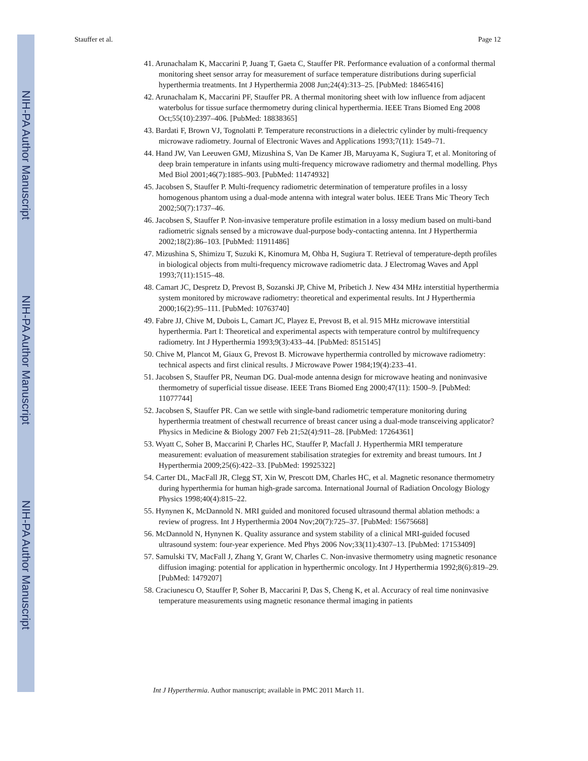NIH-PA Author Manuscript
NIH-PA Author Manuscript
NIH-PA Author Manuscript
Stauffer et al. Page 12
41. Arunachalam K, Maccarini P, Juang T, Gaeta C, Stauffer PR. Performance evaluation of a conformal thermal monitoring sheet sensor array for measurement of surface temperature distributions during superficial hyperthermia treatments. Int J Hyperthermia 2008 Jun;24(4):313–25. [PubMed: 18465416]
42. Arunachalam K, Maccarini PF, Stauffer PR. A thermal monitoring sheet with low influence from adjacent waterbolus for tissue surface thermometry during clinical hyperthermia. IEEE Trans Biomed Eng 2008 Oct;55(10):2397–406. [PubMed: 18838365]
43. Bardati F, Brown VJ, Tognolatti P. Temperature reconstructions in a dielectric cylinder by multi-frequency microwave radiometry. Journal of Electronic Waves and Applications 1993;7(11): 1549–71.
44. Hand JW, Van Leeuwen GMJ, Mizushina S, Van De Kamer JB, Maruyama K, Sugiura T, et al. Monitoring of deep brain temperature in infants using multi-frequency microwave radiometry and thermal modelling. Phys Med Biol 2001;46(7):1885–903. [PubMed: 11474932]
45. Jacobsen S, Stauffer P. Multi-frequency radiometric determination of temperature profiles in a lossy homogenous phantom using a dual-mode antenna with integral water bolus. IEEE Trans Mic Theory Tech 2002;50(7):1737–46.
46. Jacobsen S, Stauffer P. Non-invasive temperature profile estimation in a lossy medium based on multi-band radiometric signals sensed by a microwave dual-purpose body-contacting antenna. Int J Hyperthermia 2002;18(2):86–103. [PubMed: 11911486]
47. Mizushina S, Shimizu T, Suzuki K, Kinomura M, Ohba H, Sugiura T. Retrieval of temperature-depth profiles in biological objects from multi-frequency microwave radiometric data. J Electromag Waves and Appl 1993;7(11):1515–48.
48. Camart JC, Despretz D, Prevost B, Sozanski JP, Chive M, Pribetich J. New 434 MHz interstitial hyperthermia system monitored by microwave radiometry: theoretical and experimental results. Int J Hyperthermia 2000;16(2):95–111. [PubMed: 10763740]
49. Fabre JJ, Chive M, Dubois L, Camart JC, Playez E, Prevost B, et al. 915 MHz microwave interstitial hyperthermia. Part I: Theoretical and experimental aspects with temperature control by multifrequency radiometry. Int J Hyperthermia 1993;9(3):433–44. [PubMed: 8515145]
50. Chive M, Plancot M, Giaux G, Prevost B. Microwave hyperthermia controlled by microwave radiometry: technical aspects and first clinical results. J Microwave Power 1984;19(4):233–41.
51. Jacobsen S, Stauffer PR, Neuman DG. Dual-mode antenna design for microwave heating and noninvasive thermometry of superficial tissue disease. IEEE Trans Biomed Eng 2000;47(11): 1500–9. [PubMed: 11077744]
52. Jacobsen S, Stauffer PR. Can we settle with single-band radiometric temperature monitoring during hyperthermia treatment of chestwall recurrence of breast cancer using a dual-mode transceiving applicator? Physics in Medicine & Biology 2007 Feb 21;52(4):911–28. [PubMed: 17264361]
53. Wyatt C, Soher B, Maccarini P, Charles HC, Stauffer P, Macfall J. Hyperthermia MRI temperature measurement: evaluation of measurement stabilisation strategies for extremity and breast tumours. Int J Hyperthermia 2009;25(6):422–33. [PubMed: 19925322]
54. Carter DL, MacFall JR, Clegg ST, Xin W, Prescott DM, Charles HC, et al. Magnetic resonance thermometry during hyperthermia for human high-grade sarcoma. International Journal of Radiation Oncology Biology Physics 1998;40(4):815–22.
55. Hynynen K, McDannold N. MRI guided and monitored focused ultrasound thermal ablation methods: a review of progress. Int J Hyperthermia 2004 Nov;20(7):725–37. [PubMed: 15675668]
56. McDannold N, Hynynen K. Quality assurance and system stability of a clinical MRI-guided focused ultrasound system: four-year experience. Med Phys 2006 Nov;33(11):4307–13. [PubMed: 17153409]
57. Samulski TV, MacFall J, Zhang Y, Grant W, Charles C. Non-invasive thermometry using magnetic resonance diffusion imaging: potential for application in hyperthermic oncology. Int J Hyperthermia 1992;8(6):819–29. [PubMed: 1479207]
58. Craciunescu O, Stauffer P, Soher B, Maccarini P, Das S, Cheng K, et al. Accuracy of real time noninvasive temperature measurements using magnetic resonance thermal imaging in patients
Int J Hyperthermia. Author manuscript; available in PMC 2011 March 11.